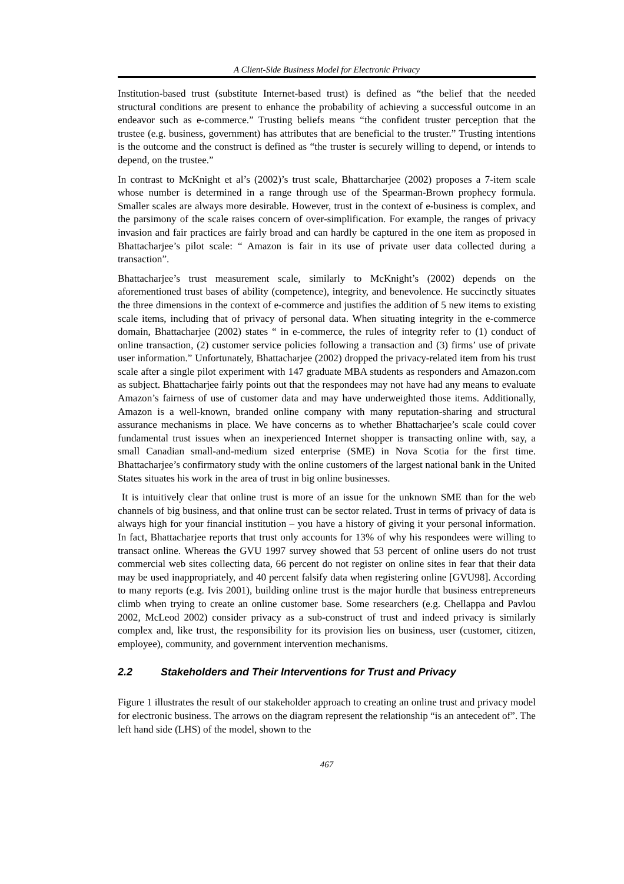A Client-Side Business Model for Electronic Privacy
Institution-based trust (substitute Internet-based trust) is defined as “the belief that the needed structural conditions are present to enhance the probability of achieving a successful outcome in an endeavor such as e-commerce.” Trusting beliefs means “the confident truster perception that the trustee (e.g. business, government) has attributes that are beneficial to the truster.” Trusting intentions is the outcome and the construct is defined as “the truster is securely willing to depend, or intends to depend, on the trustee.”
In contrast to McKnight et al’s (2002)’s trust scale, Bhattarcharjee (2002) proposes a 7-item scale whose number is determined in a range through use of the Spearman-Brown prophecy formula. Smaller scales are always more desirable. However, trust in the context of e-business is complex, and the parsimony of the scale raises concern of over-simplification. For example, the ranges of privacy invasion and fair practices are fairly broad and can hardly be captured in the one item as proposed in Bhattacharjee’s pilot scale: “ Amazon is fair in its use of private user data collected during a transaction”.
Bhattacharjee’s trust measurement scale, similarly to McKnight’s (2002) depends on the aforementioned trust bases of ability (competence), integrity, and benevolence. He succinctly situates the three dimensions in the context of e-commerce and justifies the addition of 5 new items to existing scale items, including that of privacy of personal data. When situating integrity in the e-commerce domain, Bhattacharjee (2002) states “ in e-commerce, the rules of integrity refer to (1) conduct of online transaction, (2) customer service policies following a transaction and (3) firms’ use of private user information.” Unfortunately, Bhattacharjee (2002) dropped the privacy-related item from his trust scale after a single pilot experiment with 147 graduate MBA students as responders and Amazon.com as subject. Bhattacharjee fairly points out that the respondees may not have had any means to evaluate Amazon’s fairness of use of customer data and may have underweighted those items. Additionally, Amazon is a well-known, branded online company with many reputation-sharing and structural assurance mechanisms in place. We have concerns as to whether Bhattacharjee’s scale could cover fundamental trust issues when an inexperienced Internet shopper is transacting online with, say, a small Canadian small-and-medium sized enterprise (SME) in Nova Scotia for the first time. Bhattacharjee’s confirmatory study with the online customers of the largest national bank in the United States situates his work in the area of trust in big online businesses.
It is intuitively clear that online trust is more of an issue for the unknown SME than for the web channels of big business, and that online trust can be sector related. Trust in terms of privacy of data is always high for your financial institution – you have a history of giving it your personal information. In fact, Bhattacharjee reports that trust only accounts for 13% of why his respondees were willing to transact online. Whereas the GVU 1997 survey showed that 53 percent of online users do not trust commercial web sites collecting data, 66 percent do not register on online sites in fear that their data may be used inappropriately, and 40 percent falsify data when registering online [GVU98]. According to many reports (e.g. Ivis 2001), building online trust is the major hurdle that business entrepreneurs climb when trying to create an online customer base. Some researchers (e.g. Chellappa and Pavlou 2002, McLeod 2002) consider privacy as a sub-construct of trust and indeed privacy is similarly complex and, like trust, the responsibility for its provision lies on business, user (customer, citizen, employee), community, and government intervention mechanisms.
2.2 Stakeholders and Their Interventions for Trust and Privacy
Figure 1 illustrates the result of our stakeholder approach to creating an online trust and privacy model for electronic business. The arrows on the diagram represent the relationship “is an antecedent of”. The left hand side (LHS) of the model, shown to the
467